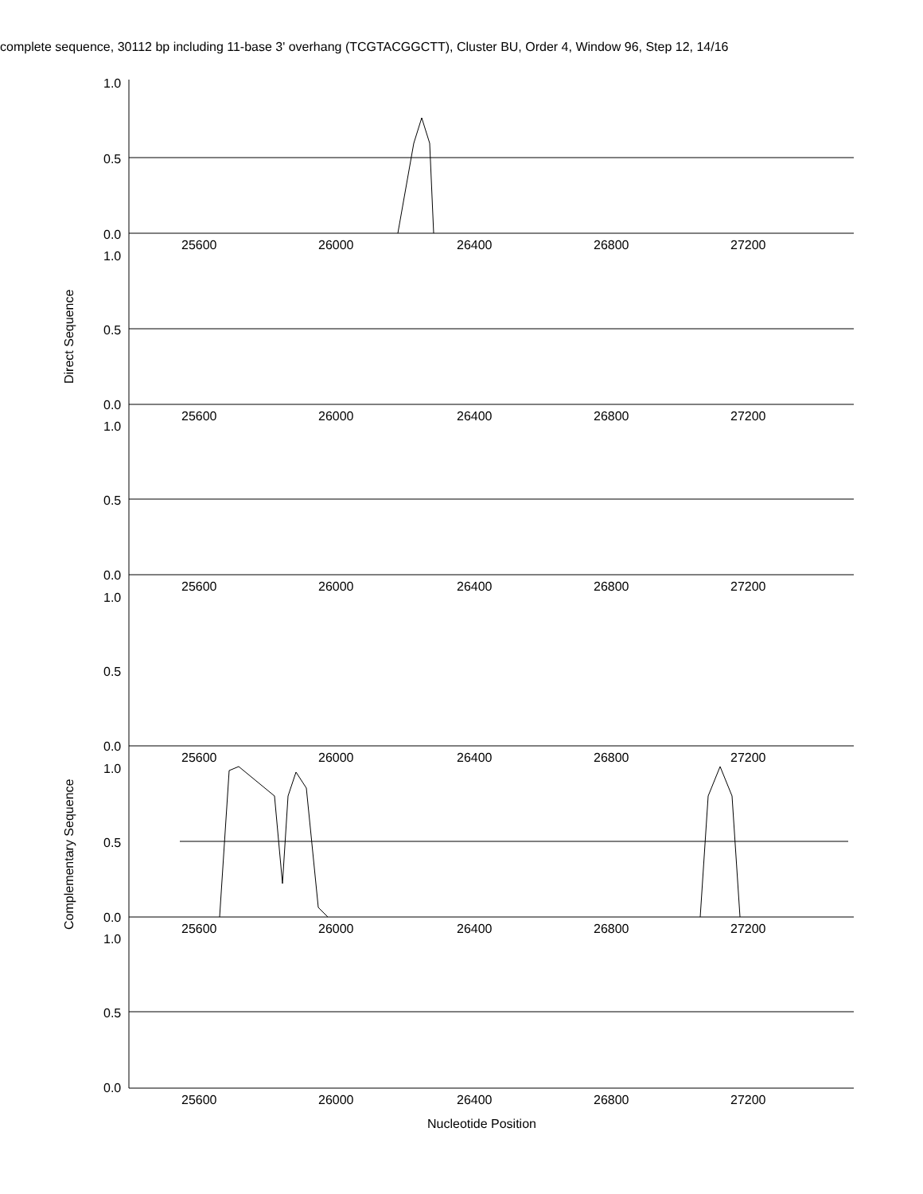complete sequence, 30112 bp including 11-base 3' overhang (TCGTACGGCTT), Cluster BU, Order 4, Window 96, Step 12, 14/16
1.0
0.5
0.0
1.0
0.5
0.0
1.0
0.5
0.0
1.0
0.5
0.0
1.0
0.5
0.0
1.0
0.5
0.0
25600
26000
26400
26800
27200
25600
26000
26400
26800
27200
25600
26000
26400
26800
27200
25600
26000
26400
26800
27200
25600
26000
26400
26800
27200
25600
26000
26400
26800
27200
Direct Sequence
Complementary Sequence
Nucleotide Position